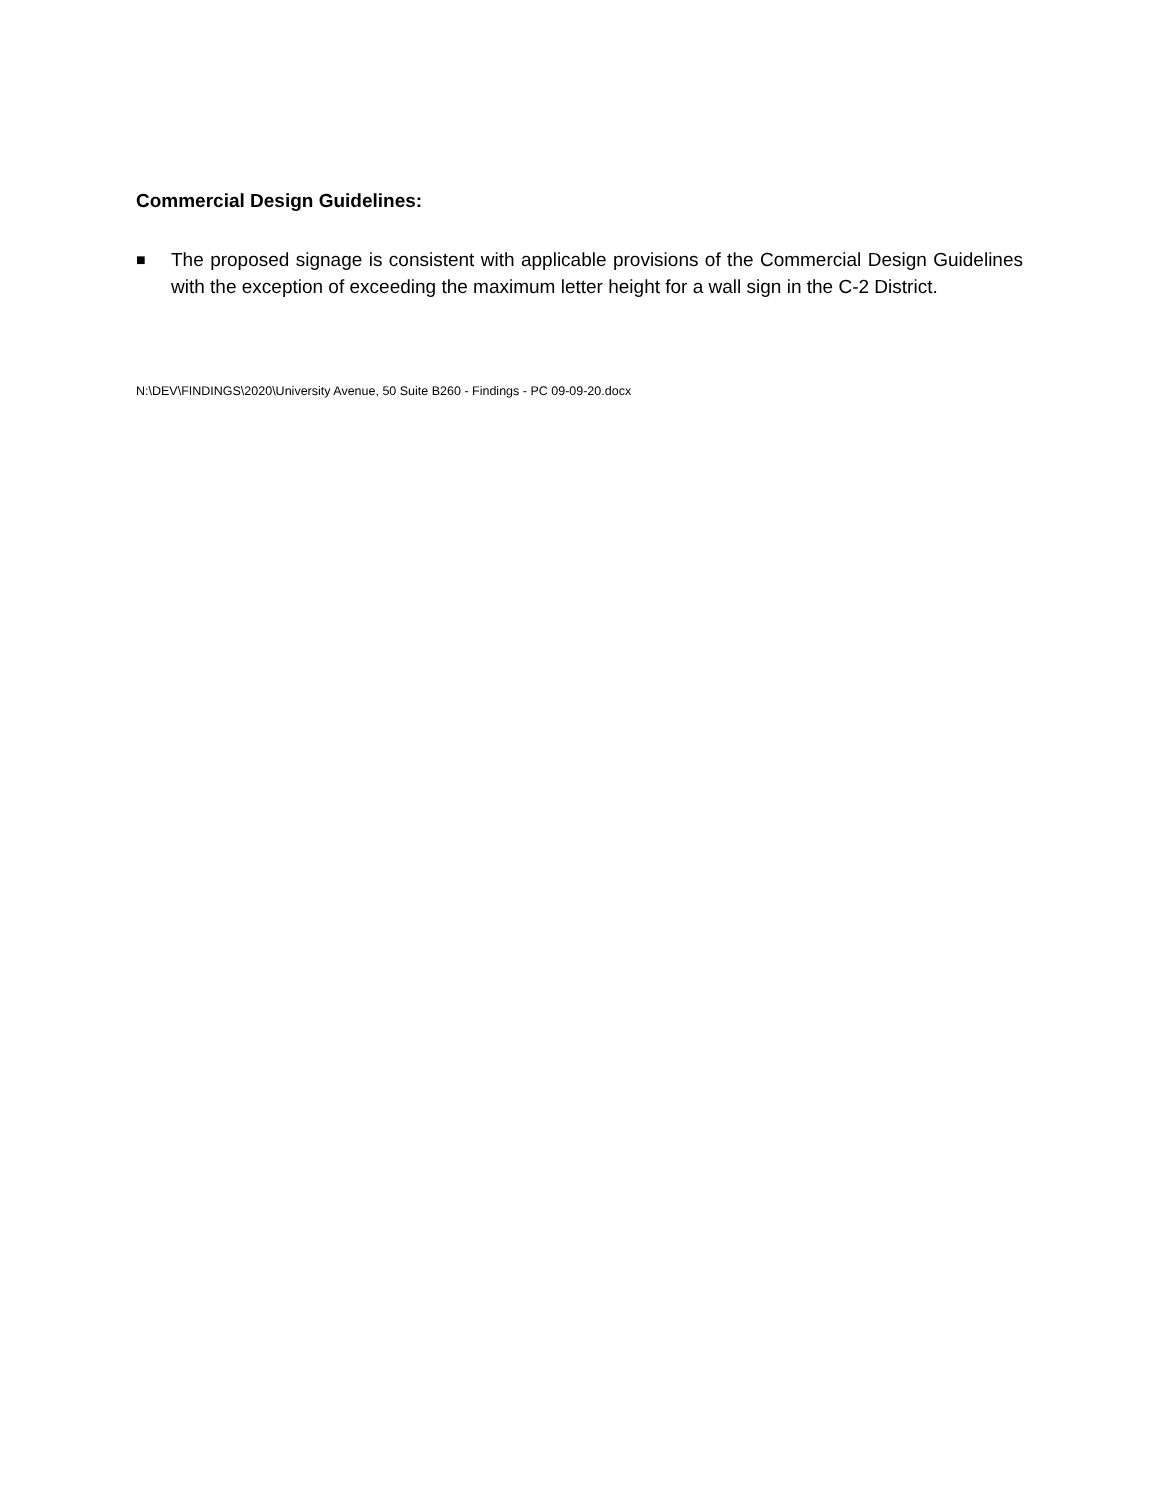Commercial Design Guidelines:
■
The proposed signage is consistent with applicable provisions of the Commercial Design Guidelines with the exception of exceeding the maximum letter height for a wall sign in the C-2 District.
N:\DEV\FINDINGS\2020\University Avenue, 50 Suite B260 - Findings - PC 09-09-20.docx